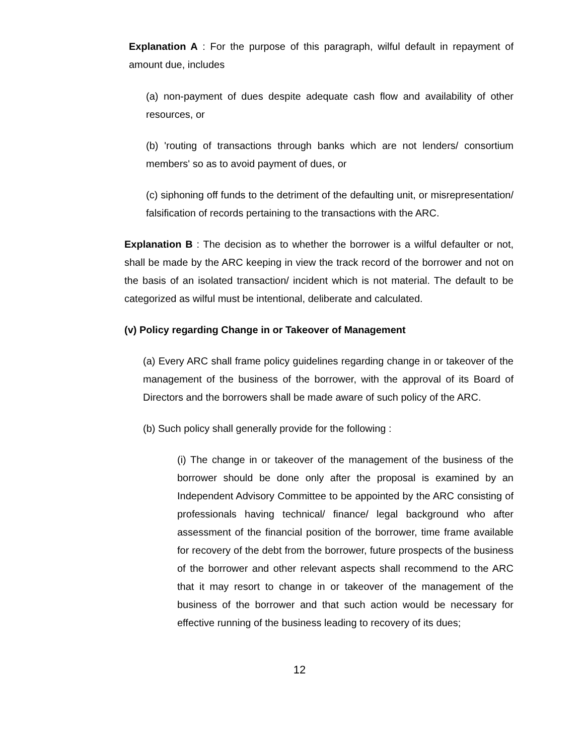Explanation A : For the purpose of this paragraph, wilful default in repayment of amount due, includes
(a) non-payment of dues despite adequate cash flow and availability of other resources, or
(b) 'routing of transactions through banks which are not lenders/ consortium members' so as to avoid payment of dues, or
(c) siphoning off funds to the detriment of the defaulting unit, or misrepresentation/ falsification of records pertaining to the transactions with the ARC.
Explanation B : The decision as to whether the borrower is a wilful defaulter or not, shall be made by the ARC keeping in view the track record of the borrower and not on the basis of an isolated transaction/ incident which is not material. The default to be categorized as wilful must be intentional, deliberate and calculated.
(v) Policy regarding Change in or Takeover of Management
(a) Every ARC shall frame policy guidelines regarding change in or takeover of the management of the business of the borrower, with the approval of its Board of Directors and the borrowers shall be made aware of such policy of the ARC.
(b) Such policy shall generally provide for the following :
(i) The change in or takeover of the management of the business of the borrower should be done only after the proposal is examined by an Independent Advisory Committee to be appointed by the ARC consisting of professionals having technical/ finance/ legal background who after assessment of the financial position of the borrower, time frame available for recovery of the debt from the borrower, future prospects of the business of the borrower and other relevant aspects shall recommend to the ARC that it may resort to change in or takeover of the management of the business of the borrower and that such action would be necessary for effective running of the business leading to recovery of its dues;
12